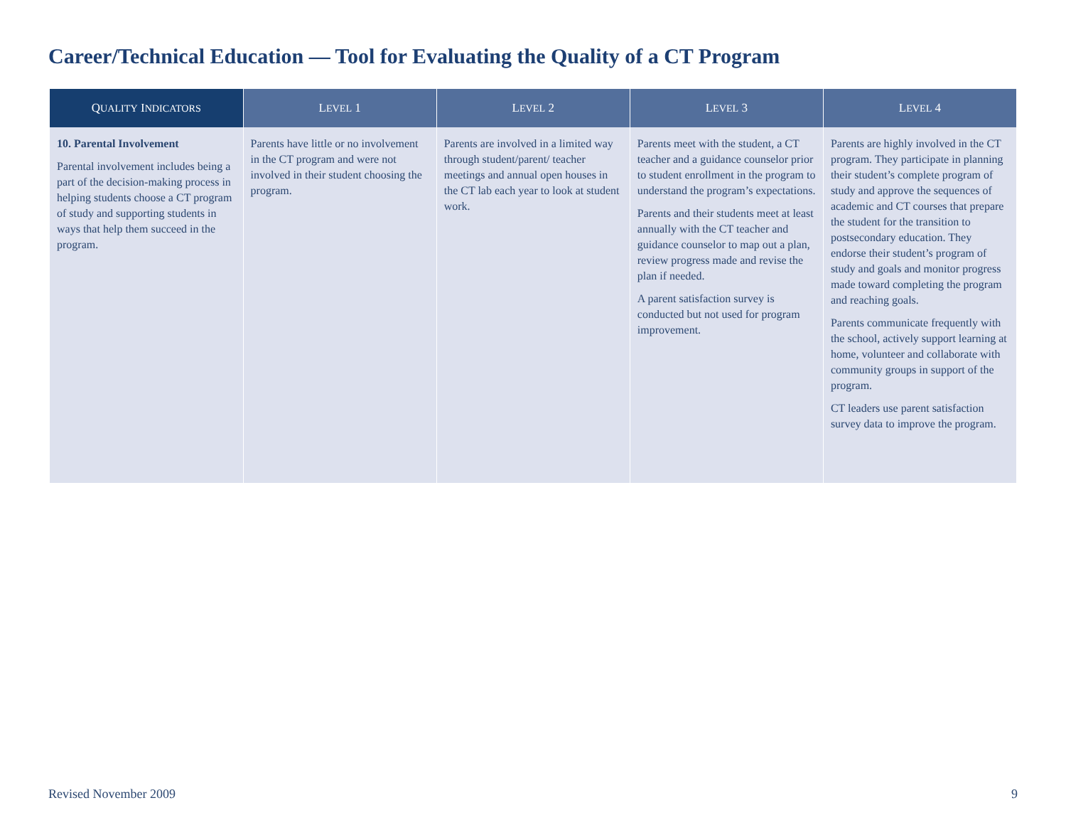Career/Technical Education — Tool for Evaluating the Quality of a CT Program
| Q UALITY I NDICATORS | L EVEL 1 | L EVEL 2 | L EVEL 3 | L EVEL 4 |
| --- | --- | --- | --- | --- |
| 10. Parental Involvement Parental involvement includes being a part of the decision-making process in helping students choose a CT program of study and supporting students in ways that help them succeed in the program. | Parents have little or no involvement in the CT program and were not involved in their student choosing the program. | Parents are involved in a limited way through student/parent/ teacher meetings and annual open houses in the CT lab each year to look at student work. | Parents meet with the student, a CT teacher and a guidance counselor prior to student enrollment in the program to understand the program’s expectations. Parents and their students meet at least annually with the CT teacher and guidance counselor to map out a plan, review progress made and revise the plan if needed. A parent satisfaction survey is conducted but not used for program improvement. | Parents are highly involved in the CT program. They participate in planning their student’s complete program of study and approve the sequences of academic and CT courses that prepare the student for the transition to postsecondary education. They endorse their student’s program of study and goals and monitor progress made toward completing the program and reaching goals. Parents communicate frequently with the school, actively support learning at home, volunteer and collaborate with community groups in support of the program. CT leaders use parent satisfaction survey data to improve the program. |
Revised November 2009 9